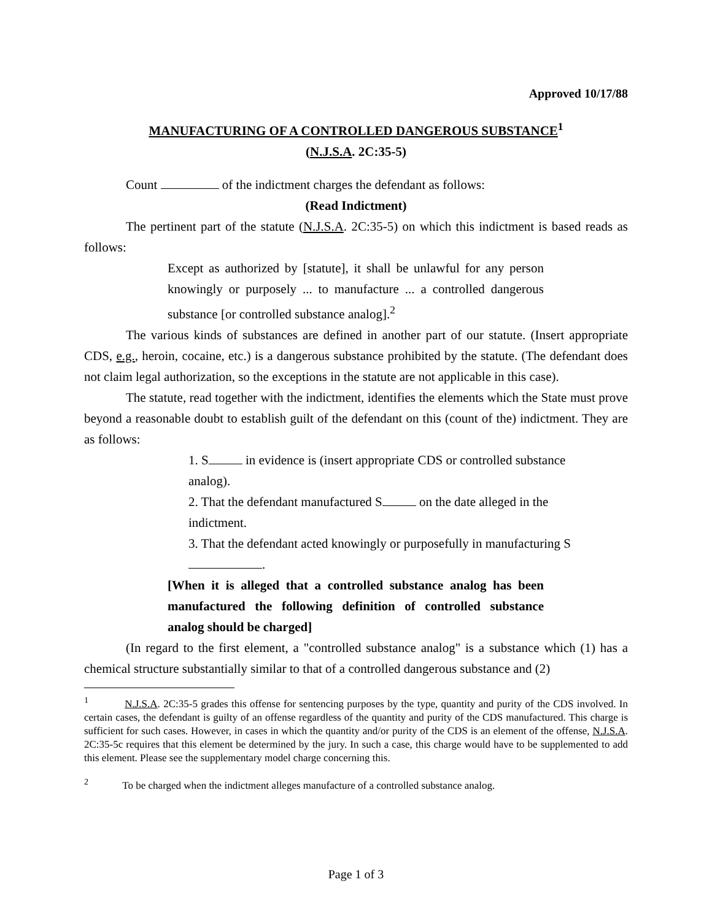Approved 10/17/88
MANUFACTURING OF A CONTROLLED DANGEROUS SUBSTANCE<sup>1</sup>
(N.J.S.A. 2C:35-5)
Count of the indictment charges the defendant as follows:
(Read Indictment)
The pertinent part of the statute (N.J.S.A. 2C:35-5) on which this indictment is based reads as follows:
Except as authorized by [statute], it shall be unlawful for any person knowingly or purposely ... to manufacture ... a controlled dangerous substance [or controlled substance analog].<sup>2</sup>
The various kinds of substances are defined in another part of our statute. (Insert appropriate CDS, e.g., heroin, cocaine, etc.) is a dangerous substance prohibited by the statute. (The defendant does not claim legal authorization, so the exceptions in the statute are not applicable in this case).
The statute, read together with the indictment, identifies the elements which the State must prove beyond a reasonable doubt to establish guilt of the defendant on this (count of the) indictment. They are as follows:
1. S in evidence is (insert appropriate CDS or controlled substance analog).
2. That the defendant manufactured S on the date alleged in the indictment.
3. That the defendant acted knowingly or purposefully in manufacturing S .
[When it is alleged that a controlled substance analog has been manufactured the following definition of controlled substance analog should be charged]
(In regard to the first element, a "controlled substance analog" is a substance which (1) has a chemical structure substantially similar to that of a controlled dangerous substance and (2)
<sup>1</sup> N.J.S.A. 2C:35-5 grades this offense for sentencing purposes by the type, quantity and purity of the CDS involved. In certain cases, the defendant is guilty of an offense regardless of the quantity and purity of the CDS manufactured. This charge is sufficient for such cases. However, in cases in which the quantity and/or purity of the CDS is an element of the offense, N.J.S.A. 2C:35-5c requires that this element be determined by the jury. In such a case, this charge would have to be supplemented to add this element. Please see the supplementary model charge concerning this.
<sup>2</sup> To be charged when the indictment alleges manufacture of a controlled substance analog.
Page 1 of 3